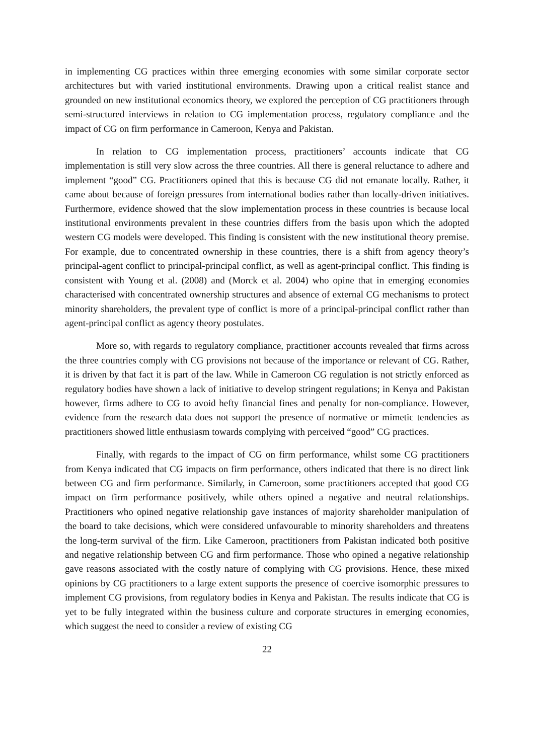in implementing CG practices within three emerging economies with some similar corporate sector architectures but with varied institutional environments. Drawing upon a critical realist stance and grounded on new institutional economics theory, we explored the perception of CG practitioners through semi-structured interviews in relation to CG implementation process, regulatory compliance and the impact of CG on firm performance in Cameroon, Kenya and Pakistan.
In relation to CG implementation process, practitioners’ accounts indicate that CG implementation is still very slow across the three countries. All there is general reluctance to adhere and implement “good” CG. Practitioners opined that this is because CG did not emanate locally. Rather, it came about because of foreign pressures from international bodies rather than locally-driven initiatives. Furthermore, evidence showed that the slow implementation process in these countries is because local institutional environments prevalent in these countries differs from the basis upon which the adopted western CG models were developed. This finding is consistent with the new institutional theory premise. For example, due to concentrated ownership in these countries, there is a shift from agency theory’s principal-agent conflict to principal-principal conflict, as well as agent-principal conflict. This finding is consistent with Young et al. (2008) and (Morck et al. 2004) who opine that in emerging economies characterised with concentrated ownership structures and absence of external CG mechanisms to protect minority shareholders, the prevalent type of conflict is more of a principal-principal conflict rather than agent-principal conflict as agency theory postulates.
More so, with regards to regulatory compliance, practitioner accounts revealed that firms across the three countries comply with CG provisions not because of the importance or relevant of CG. Rather, it is driven by that fact it is part of the law. While in Cameroon CG regulation is not strictly enforced as regulatory bodies have shown a lack of initiative to develop stringent regulations; in Kenya and Pakistan however, firms adhere to CG to avoid hefty financial fines and penalty for non-compliance. However, evidence from the research data does not support the presence of normative or mimetic tendencies as practitioners showed little enthusiasm towards complying with perceived “good” CG practices.
Finally, with regards to the impact of CG on firm performance, whilst some CG practitioners from Kenya indicated that CG impacts on firm performance, others indicated that there is no direct link between CG and firm performance. Similarly, in Cameroon, some practitioners accepted that good CG impact on firm performance positively, while others opined a negative and neutral relationships. Practitioners who opined negative relationship gave instances of majority shareholder manipulation of the board to take decisions, which were considered unfavourable to minority shareholders and threatens the long-term survival of the firm. Like Cameroon, practitioners from Pakistan indicated both positive and negative relationship between CG and firm performance. Those who opined a negative relationship gave reasons associated with the costly nature of complying with CG provisions. Hence, these mixed opinions by CG practitioners to a large extent supports the presence of coercive isomorphic pressures to implement CG provisions, from regulatory bodies in Kenya and Pakistan. The results indicate that CG is yet to be fully integrated within the business culture and corporate structures in emerging economies, which suggest the need to consider a review of existing CG
22